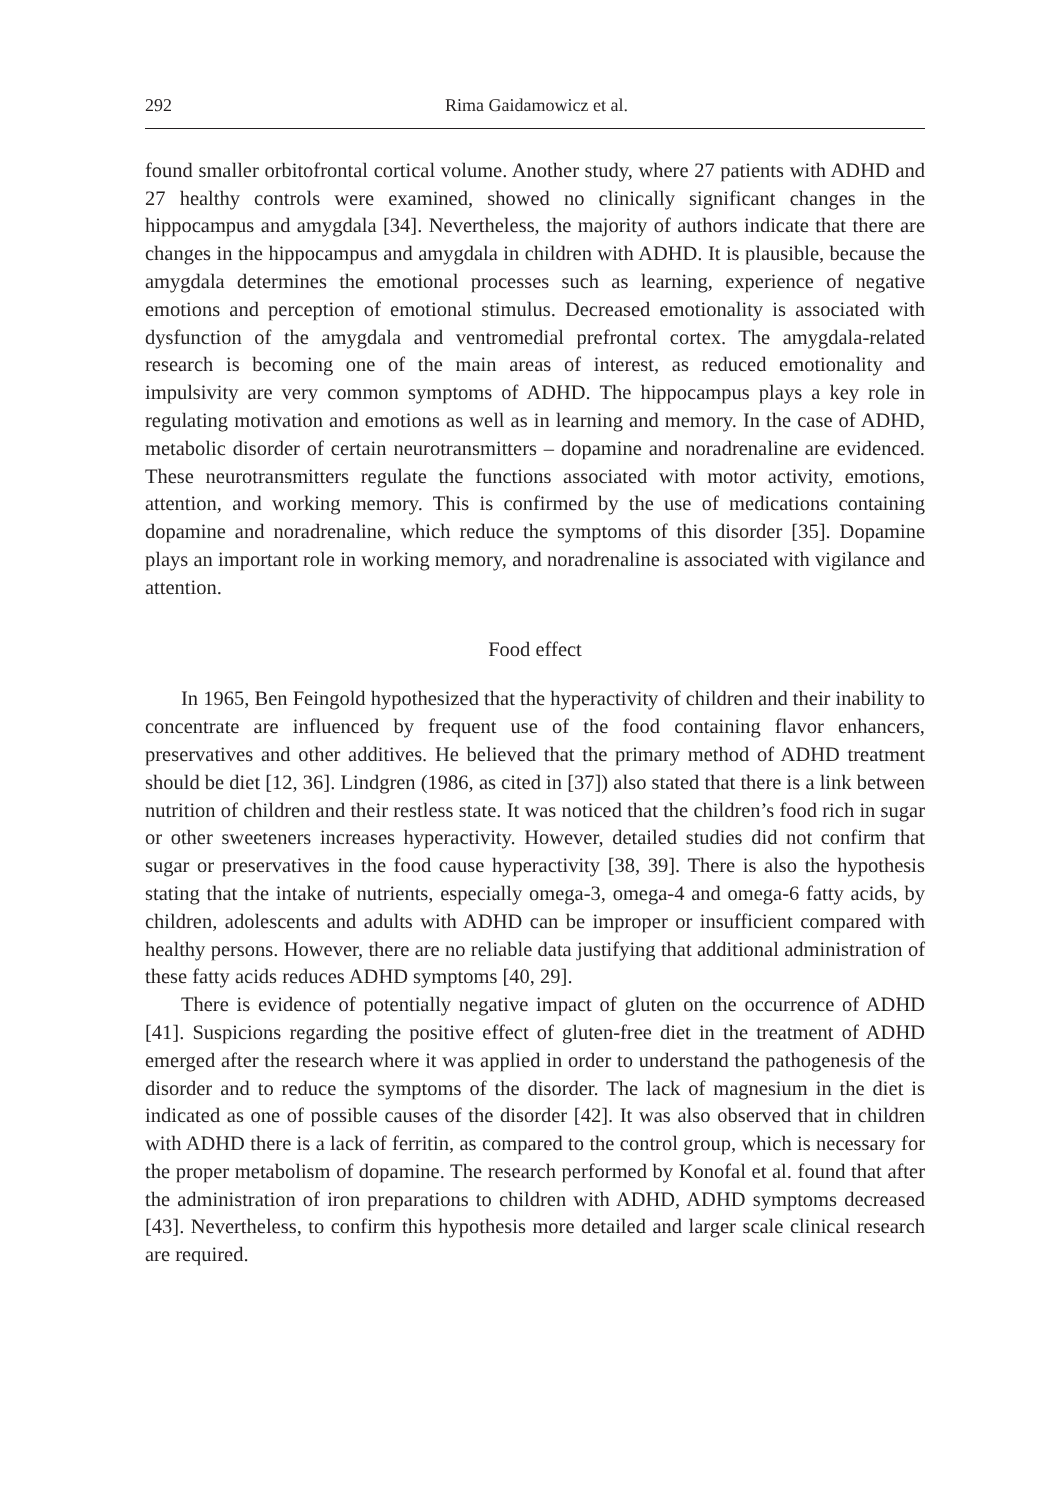292 Rima Gaidamowicz et al.
found smaller orbitofrontal cortical volume. Another study, where 27 patients with ADHD and 27 healthy controls were examined, showed no clinically significant changes in the hippocampus and amygdala [34]. Nevertheless, the majority of authors indicate that there are changes in the hippocampus and amygdala in children with ADHD. It is plausible, because the amygdala determines the emotional processes such as learning, experience of negative emotions and perception of emotional stimulus. Decreased emotionality is associated with dysfunction of the amygdala and ventromedial prefrontal cortex. The amygdala-related research is becoming one of the main areas of interest, as reduced emotionality and impulsivity are very common symptoms of ADHD. The hippocampus plays a key role in regulating motivation and emotions as well as in learning and memory. In the case of ADHD, metabolic disorder of certain neurotransmitters – dopamine and noradrenaline are evidenced. These neurotransmitters regulate the functions associated with motor activity, emo­tions, attention, and working memory. This is confirmed by the use of medications containing dopamine and noradrenaline, which reduce the symptoms of this disorder [35]. Dopamine plays an important role in working memory, and noradrenaline is associated with vigilance and attention.
Food effect
In 1965, Ben Feingold hypothesized that the hyperactivity of children and their inability to concentrate are influenced by frequent use of the food containing flavor enhancers, preservatives and other additives. He believed that the primary method of ADHD treatment should be diet [12, 36]. Lindgren (1986, as cited in [37]) also stated that there is a link between nutrition of children and their restless state. It was noticed that the children’s food rich in sugar or other sweeteners increases hyperactivity. However, detailed studies did not confirm that sugar or preservatives in the food cause hyperactivity [38, 39]. There is also the hypothesis stating that the intake of nutrients, especially omega-3, omega-4 and omega-6 fatty acids, by children, adolescents and adults with ADHD can be improper or insufficient compared with healthy persons. However, there are no reliable data justifying that additional administration of these fatty acids reduces ADHD symptoms [40, 29].
There is evidence of potentially negative impact of gluten on the occurrence of ADHD [41]. Suspicions regarding the positive effect of gluten-free diet in the treatment of ADHD emerged after the research where it was applied in order to understand the pathogenesis of the disorder and to reduce the symptoms of the disorder. The lack of magnesium in the diet is indicated as one of possible causes of the disorder [42]. It was also observed that in children with ADHD there is a lack of ferritin, as compared to the control group, which is necessary for the proper metabolism of dopamine. The research performed by Konofal et al. found that after the administration of iron preparations to children with ADHD, ADHD symptoms decreased [43]. Nevertheless, to confirm this hypothesis more detailed and larger scale clinical research are required.